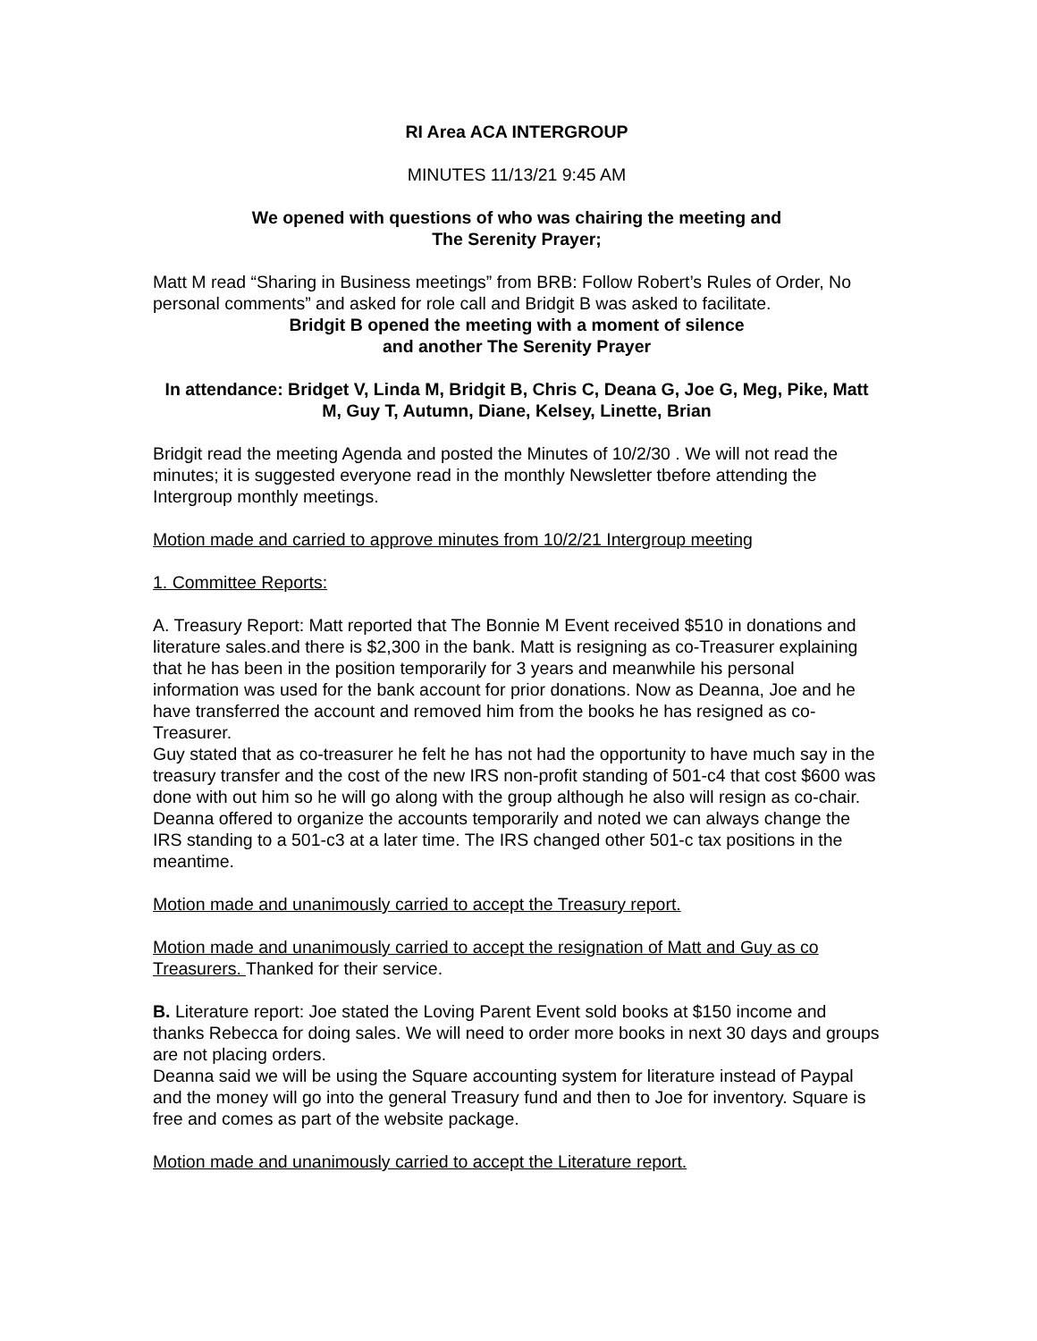RI Area ACA INTERGROUP
MINUTES 11/13/21 9:45 AM
We opened with questions of who was chairing the meeting and
The Serenity Prayer;
Matt M read “Sharing in Business meetings” from BRB: Follow Robert’s Rules of Order, No personal comments” and asked for role call and Bridgit B was asked to facilitate.
Bridgit B opened the meeting with a moment of silence
and another The Serenity Prayer
In attendance: Bridget V, Linda M, Bridgit B, Chris C, Deana G, Joe G, Meg, Pike, Matt M, Guy T, Autumn, Diane, Kelsey, Linette, Brian
Bridgit read the meeting Agenda and posted the Minutes of 10/2/30 . We will not read the minutes; it is suggested everyone read in the monthly Newsletter tbefore attending the Intergroup monthly meetings.
Motion made and carried to approve minutes from 10/2/21 Intergroup meeting
1. Committee Reports:
A. Treasury Report: Matt reported that The Bonnie M Event received $510 in donations and literature sales.and there is $2,300 in the bank. Matt is resigning as co-Treasurer explaining that he has been in the position temporarily for 3 years and meanwhile his personal information was used for the bank account for prior donations. Now as Deanna, Joe and he have transferred the account and removed him from the books he has resigned as co-Treasurer.
Guy stated that as co-treasurer he felt he has not had the opportunity to have much say in the treasury transfer and the cost of the new IRS non-profit standing of 501-c4 that cost $600 was done with out him so he will go along with the group although he also will resign as co-chair.
Deanna offered to organize the accounts temporarily and noted we can always change the IRS standing to a 501-c3 at a later time. The IRS changed other 501-c tax positions in the meantime.
Motion made and unanimously carried to accept the Treasury report.
Motion made and unanimously carried to accept the resignation of Matt and Guy as co Treasurers. Thanked for their service.
B. Literature report: Joe stated the Loving Parent Event sold books at $150 income and thanks Rebecca for doing sales. We will need to order more books in next 30 days and groups are not placing orders.
Deanna said we will be using the Square accounting system for literature instead of Paypal and the money will go into the general Treasury fund and then to Joe for inventory. Square is free and comes as part of the website package.
Motion made and unanimously carried to accept the Literature report.